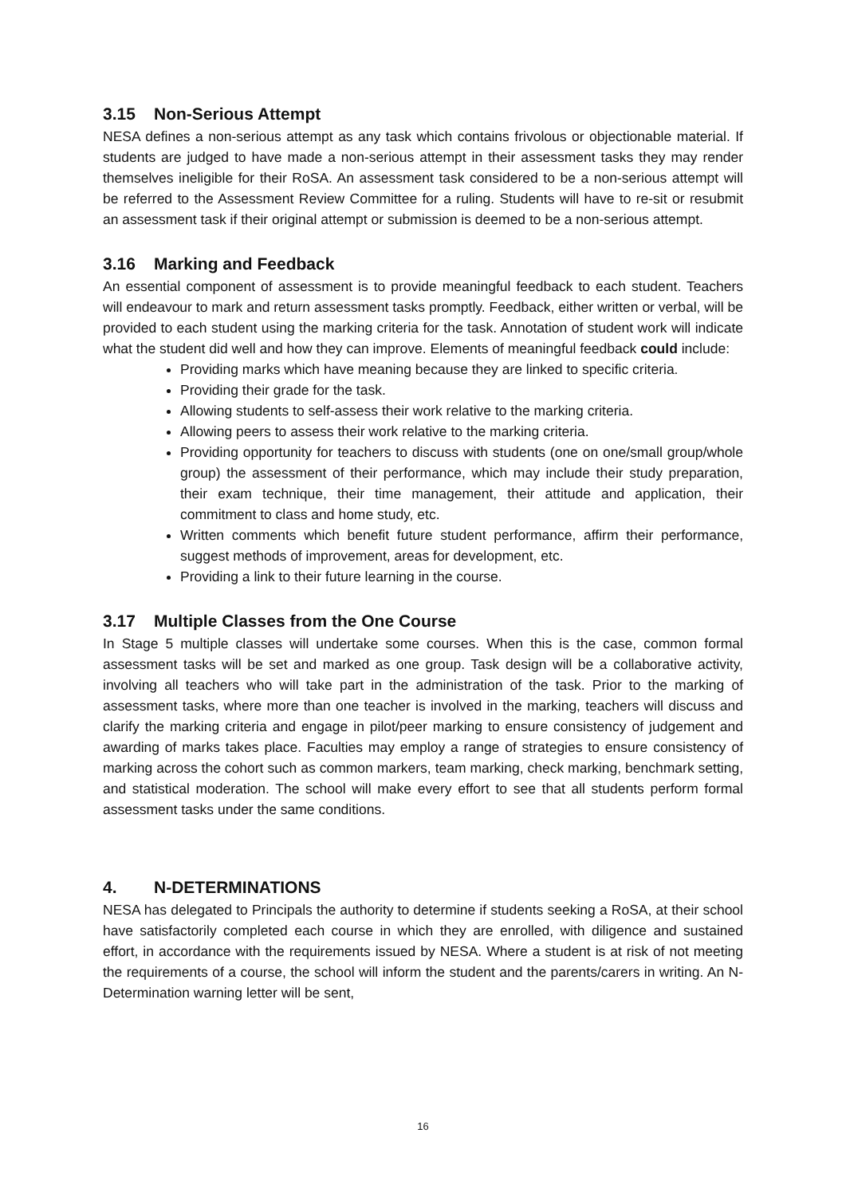3.15 Non-Serious Attempt
NESA defines a non-serious attempt as any task which contains frivolous or objectionable material. If students are judged to have made a non-serious attempt in their assessment tasks they may render themselves ineligible for their RoSA. An assessment task considered to be a non-serious attempt will be referred to the Assessment Review Committee for a ruling. Students will have to re-sit or resubmit an assessment task if their original attempt or submission is deemed to be a non-serious attempt.
3.16 Marking and Feedback
An essential component of assessment is to provide meaningful feedback to each student. Teachers will endeavour to mark and return assessment tasks promptly. Feedback, either written or verbal, will be provided to each student using the marking criteria for the task. Annotation of student work will indicate what the student did well and how they can improve. Elements of meaningful feedback could include:
Providing marks which have meaning because they are linked to specific criteria.
Providing their grade for the task.
Allowing students to self-assess their work relative to the marking criteria.
Allowing peers to assess their work relative to the marking criteria.
Providing opportunity for teachers to discuss with students (one on one/small group/whole group) the assessment of their performance, which may include their study preparation, their exam technique, their time management, their attitude and application, their commitment to class and home study, etc.
Written comments which benefit future student performance, affirm their performance, suggest methods of improvement, areas for development, etc.
Providing a link to their future learning in the course.
3.17 Multiple Classes from the One Course
In Stage 5 multiple classes will undertake some courses. When this is the case, common formal assessment tasks will be set and marked as one group. Task design will be a collaborative activity, involving all teachers who will take part in the administration of the task. Prior to the marking of assessment tasks, where more than one teacher is involved in the marking, teachers will discuss and clarify the marking criteria and engage in pilot/peer marking to ensure consistency of judgement and awarding of marks takes place. Faculties may employ a range of strategies to ensure consistency of marking across the cohort such as common markers, team marking, check marking, benchmark setting, and statistical moderation. The school will make every effort to see that all students perform formal assessment tasks under the same conditions.
4. N-DETERMINATIONS
NESA has delegated to Principals the authority to determine if students seeking a RoSA, at their school have satisfactorily completed each course in which they are enrolled, with diligence and sustained effort, in accordance with the requirements issued by NESA. Where a student is at risk of not meeting the requirements of a course, the school will inform the student and the parents/carers in writing. An N-Determination warning letter will be sent,
16